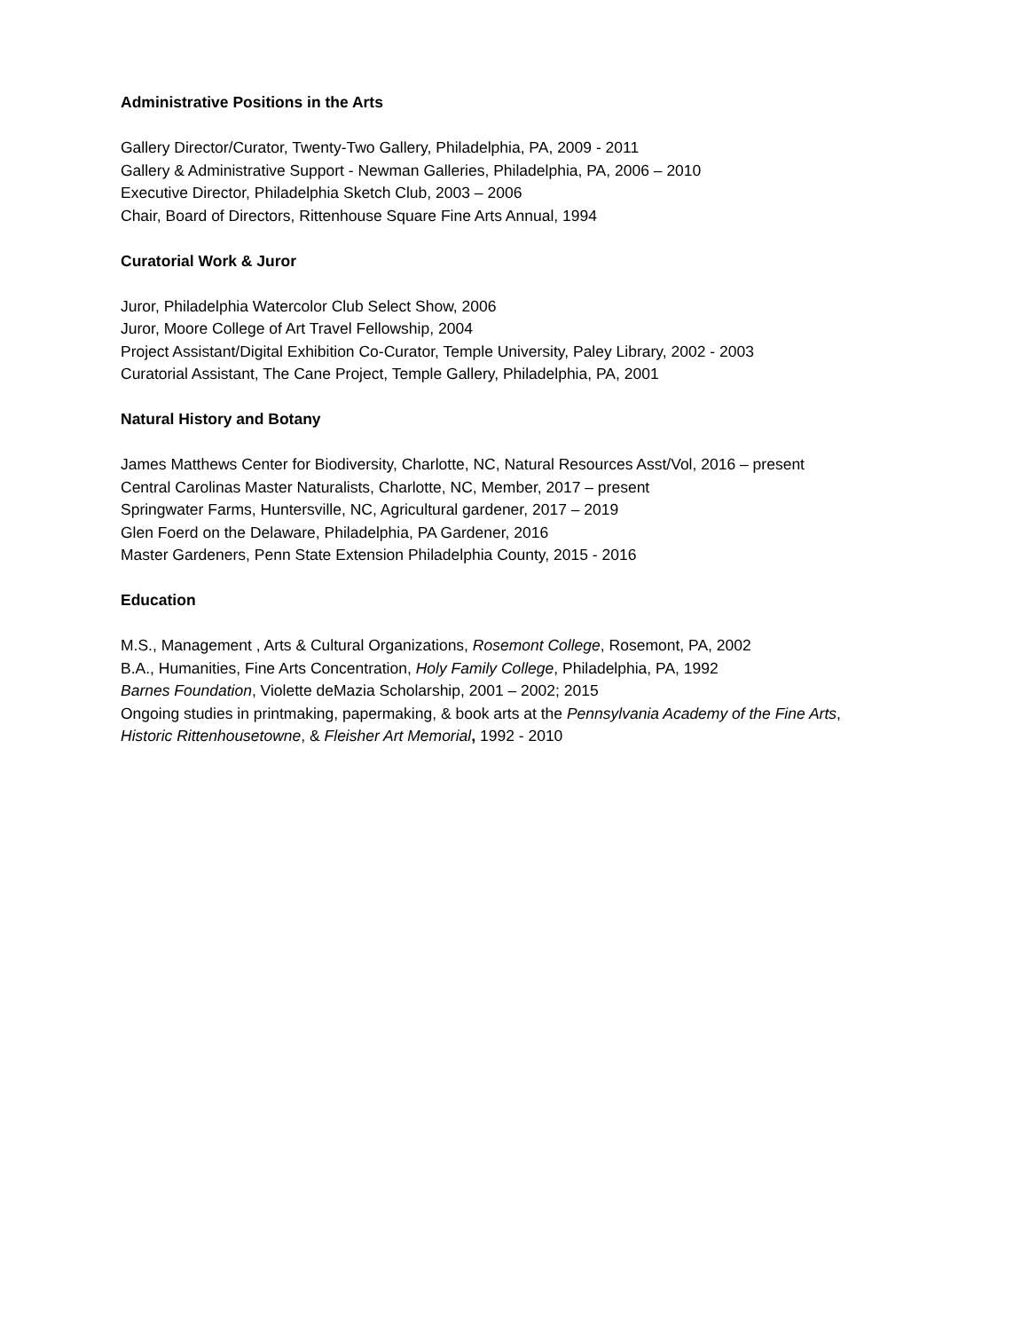Administrative Positions in the Arts
Gallery Director/Curator, Twenty-Two Gallery, Philadelphia, PA, 2009 - 2011
Gallery & Administrative Support - Newman Galleries, Philadelphia, PA, 2006 – 2010
Executive Director, Philadelphia Sketch Club, 2003 – 2006
Chair, Board of Directors, Rittenhouse Square Fine Arts Annual, 1994
Curatorial Work & Juror
Juror, Philadelphia Watercolor Club Select Show, 2006
Juror, Moore College of Art Travel Fellowship, 2004
Project Assistant/Digital Exhibition Co-Curator, Temple University, Paley Library, 2002 - 2003
Curatorial Assistant, The Cane Project, Temple Gallery, Philadelphia, PA, 2001
Natural History and Botany
James Matthews Center for Biodiversity, Charlotte, NC, Natural Resources Asst/Vol, 2016 – present
Central Carolinas Master Naturalists, Charlotte, NC, Member, 2017 – present
Springwater Farms, Huntersville, NC, Agricultural gardener, 2017 – 2019
Glen Foerd on the Delaware, Philadelphia, PA Gardener, 2016
Master Gardeners, Penn State Extension Philadelphia County, 2015 - 2016
Education
M.S., Management , Arts & Cultural Organizations, Rosemont College, Rosemont, PA, 2002
B.A., Humanities, Fine Arts Concentration, Holy Family College, Philadelphia, PA, 1992
Barnes Foundation, Violette deMazia Scholarship, 2001 – 2002; 2015
Ongoing studies in printmaking, papermaking, & book arts at the Pennsylvania Academy of the Fine Arts,
Historic Rittenhousetowne, & Fleisher Art Memorial, 1992 - 2010